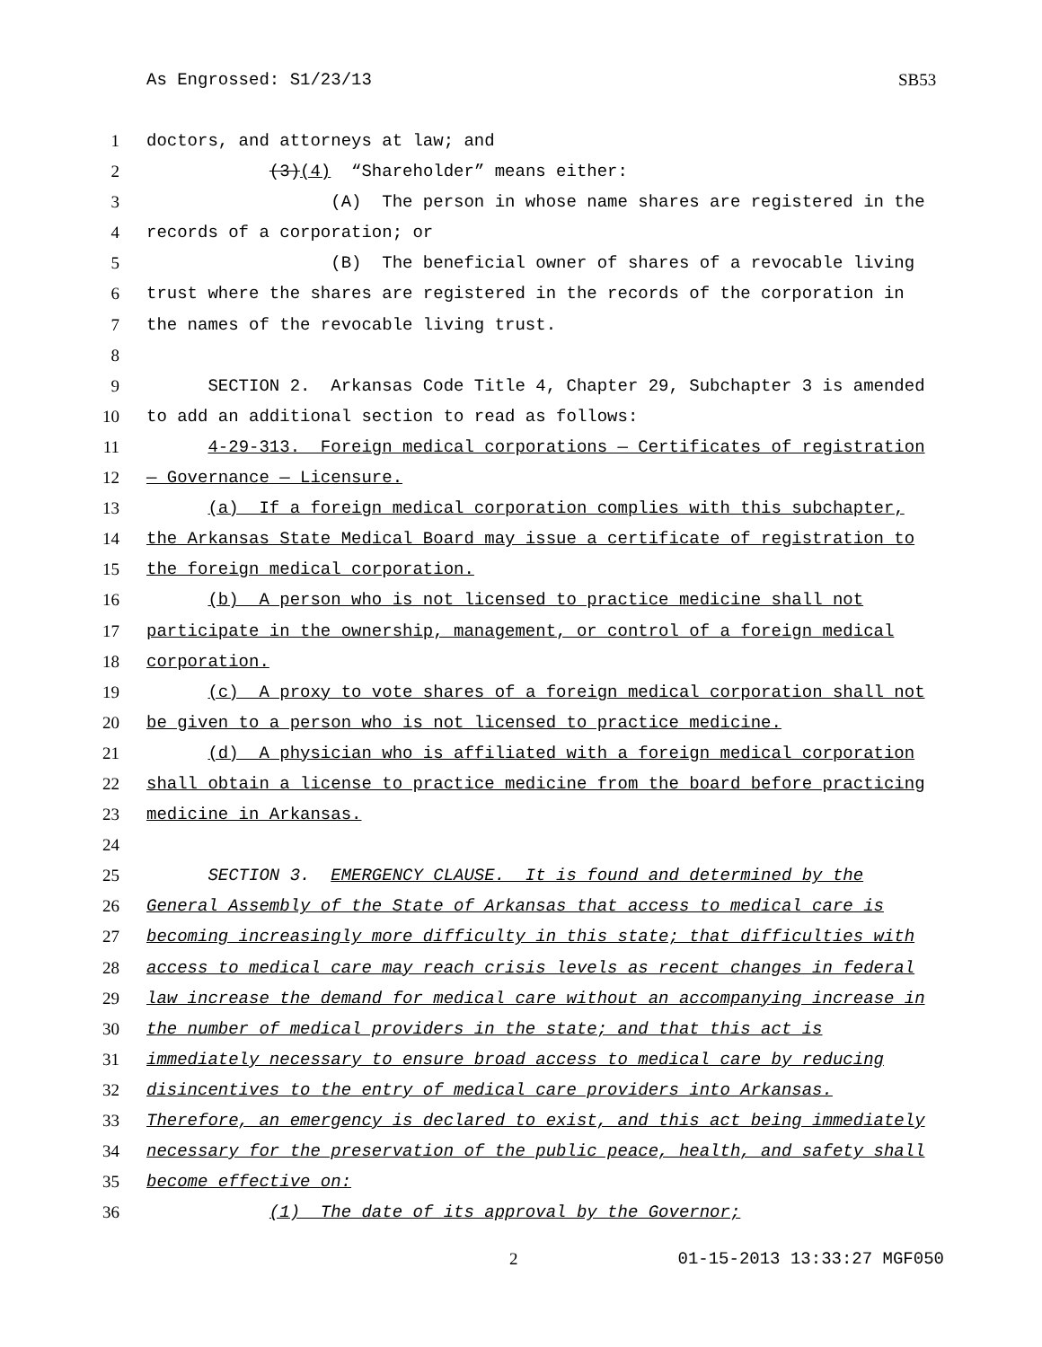As Engrossed: S1/23/13 SB53
1 doctors, and attorneys at law; and
2 (3)(4) “Shareholder” means either:
3 (A) The person in whose name shares are registered in the
4 records of a corporation; or
5 (B) The beneficial owner of shares of a revocable living
6 trust where the shares are registered in the records of the corporation in
7 the names of the revocable living trust.
8
9 SECTION 2. Arkansas Code Title 4, Chapter 29, Subchapter 3 is amended
10 to add an additional section to read as follows:
11 4-29-313. Foreign medical corporations — Certificates of registration
12 — Governance — Licensure.
13 (a) If a foreign medical corporation complies with this subchapter,
14 the Arkansas State Medical Board may issue a certificate of registration to
15 the foreign medical corporation.
16 (b) A person who is not licensed to practice medicine shall not
17 participate in the ownership, management, or control of a foreign medical
18 corporation.
19 (c) A proxy to vote shares of a foreign medical corporation shall not
20 be given to a person who is not licensed to practice medicine.
21 (d) A physician who is affiliated with a foreign medical corporation
22 shall obtain a license to practice medicine from the board before practicing
23 medicine in Arkansas.
24
25 SECTION 3. EMERGENCY CLAUSE. It is found and determined by the
26 General Assembly of the State of Arkansas that access to medical care is
27 becoming increasingly more difficulty in this state; that difficulties with
28 access to medical care may reach crisis levels as recent changes in federal
29 law increase the demand for medical care without an accompanying increase in
30 the number of medical providers in the state; and that this act is
31 immediately necessary to ensure broad access to medical care by reducing
32 disincentives to the entry of medical care providers into Arkansas.
33 Therefore, an emergency is declared to exist, and this act being immediately
34 necessary for the preservation of the public peace, health, and safety shall
35 become effective on:
36 (1) The date of its approval by the Governor;
2 01-15-2013 13:33:27 MGF050